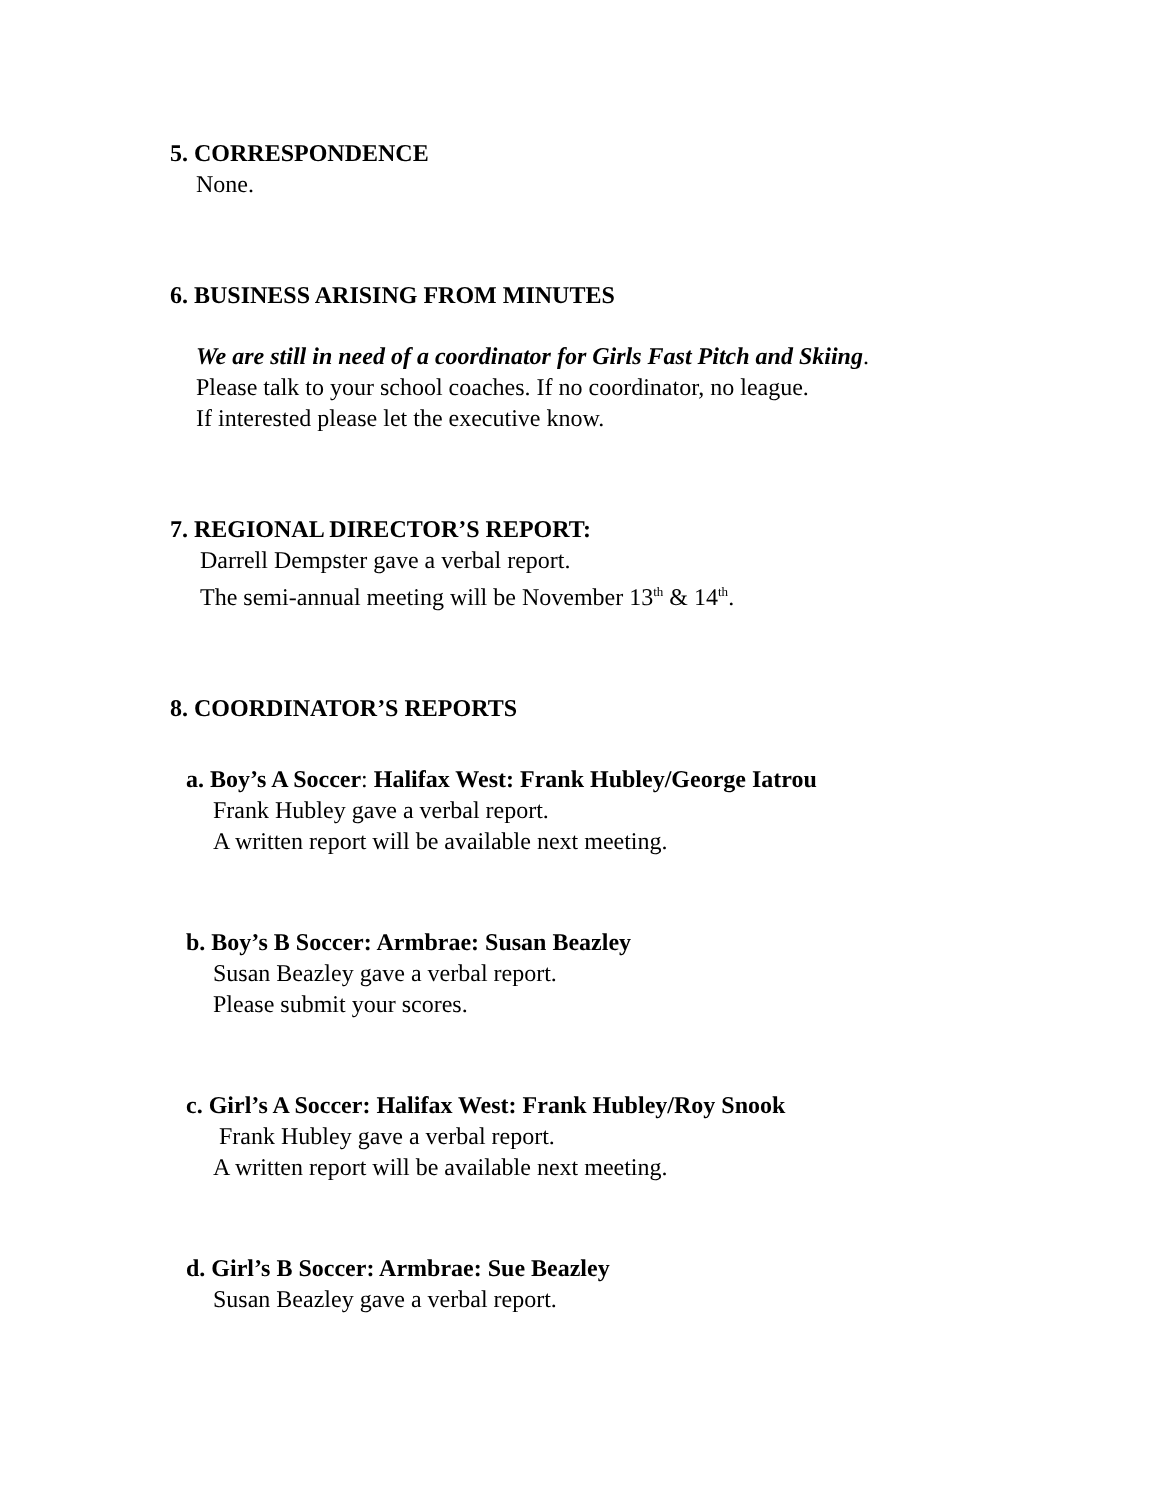5. CORRESPONDENCE
None.
6. BUSINESS ARISING FROM MINUTES
We are still in need of a coordinator for Girls Fast Pitch and Skiing.
Please talk to your school coaches. If no coordinator, no league.
If interested please let the executive know.
7. REGIONAL DIRECTOR’S REPORT:
Darrell Dempster gave a verbal report.
The semi-annual meeting will be November 13<sup>th</sup> & 14<sup>th</sup>.
8. COORDINATOR’S REPORTS
a. Boy’s A Soccer: Halifax West: Frank Hubley/George Iatrou
Frank Hubley gave a verbal report.
A written report will be available next meeting.
b. Boy’s B Soccer: Armbrae: Susan Beazley
Susan Beazley gave a verbal report.
Please submit your scores.
c. Girl’s A Soccer: Halifax West: Frank Hubley/Roy Snook
Frank Hubley gave a verbal report.
A written report will be available next meeting.
d. Girl’s B Soccer: Armbrae: Sue Beazley
Susan Beazley gave a verbal report.